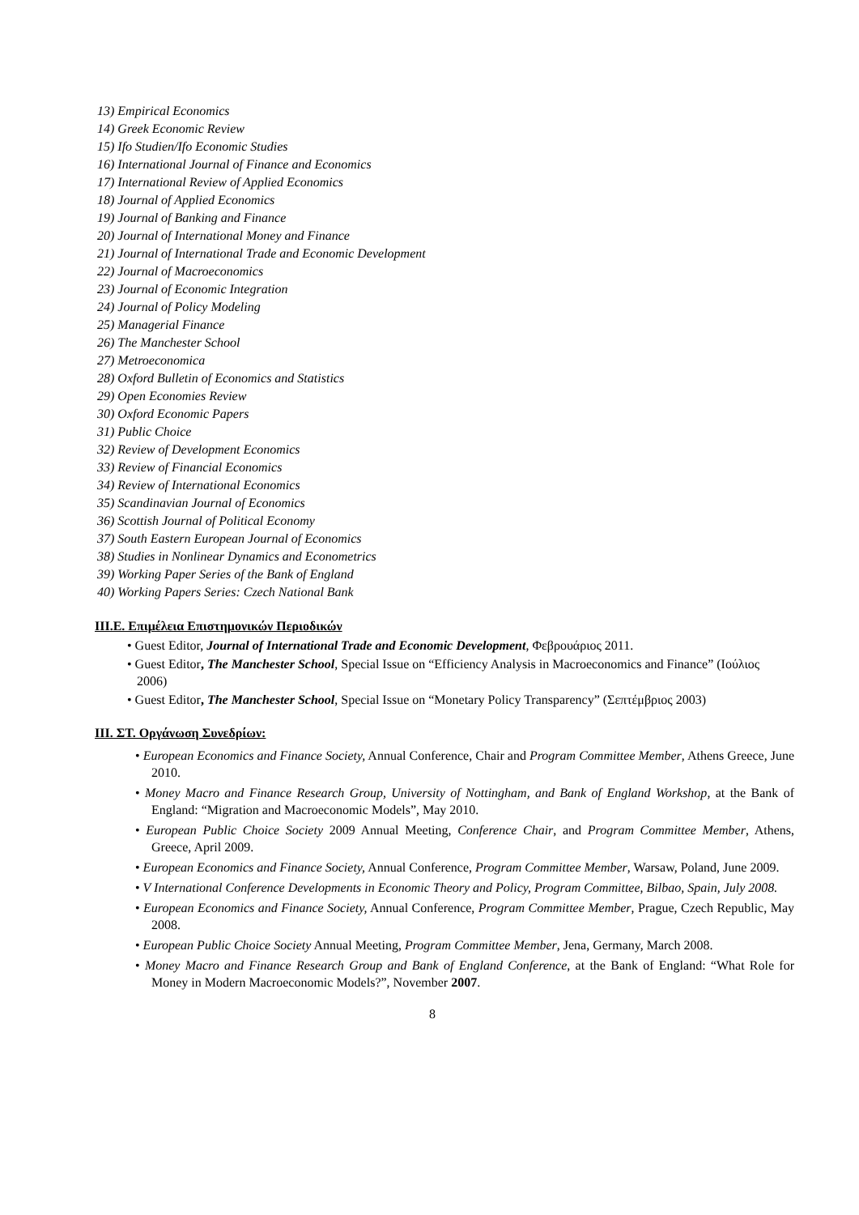13) Empirical Economics
14) Greek Economic Review
15) Ifo Studien/Ifo Economic Studies
16) International Journal of Finance and Economics
17) International Review of Applied Economics
18) Journal of Applied Economics
19) Journal of Banking and Finance
20) Journal of International Money and Finance
21) Journal of International Trade and Economic Development
22) Journal of Macroeconomics
23) Journal of Economic Integration
24) Journal of Policy Modeling
25) Managerial Finance
26) The Manchester School
27) Metroeconomica
28) Oxford Bulletin of Economics and Statistics
29) Open Economies Review
30) Oxford Economic Papers
31) Public Choice
32) Review of Development Economics
33) Review of Financial Economics
34) Review of International Economics
35) Scandinavian Journal of Economics
36) Scottish Journal of Political Economy
37) South Eastern European Journal of Economics
38) Studies in Nonlinear Dynamics and Econometrics
39) Working Paper Series of the Bank of England
40) Working Papers Series: Czech National Bank
ΙΙΙ.Ε. Επιμέλεια Επιστημονικών Περιοδικών
• Guest Editor, Journal of International Trade and Economic Development, Φεβρουάριος 2011.
• Guest Editor, The Manchester School, Special Issue on “Efficiency Analysis in Macroeconomics and Finance” (Ιούλιος 2006)
• Guest Editor, The Manchester School, Special Issue on “Monetary Policy Transparency” (Σεπτέμβριος 2003)
ΙΙΙ. ΣΤ. Οργάνωση Συνεδρίων:
• European Economics and Finance Society, Annual Conference, Chair and Program Committee Member, Athens Greece, June 2010.
• Money Macro and Finance Research Group, University of Nottingham, and Bank of England Workshop, at the Bank of England: “Migration and Macroeconomic Models”, May 2010.
• European Public Choice Society 2009 Annual Meeting, Conference Chair, and Program Committee Member, Athens, Greece, April 2009.
• European Economics and Finance Society, Annual Conference, Program Committee Member, Warsaw, Poland, June 2009.
• V International Conference Developments in Economic Theory and Policy, Program Committee, Bilbao, Spain, July 2008.
• European Economics and Finance Society, Annual Conference, Program Committee Member, Prague, Czech Republic, May 2008.
• European Public Choice Society Annual Meeting, Program Committee Member, Jena, Germany, March 2008.
• Money Macro and Finance Research Group and Bank of England Conference, at the Bank of England: “What Role for Money in Modern Macroeconomic Models?”, November 2007.
8